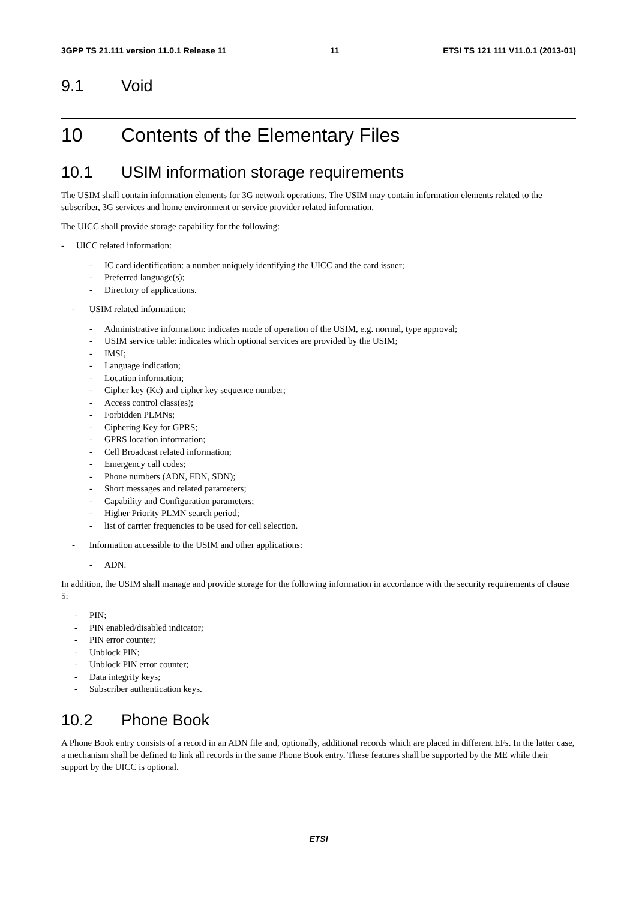3GPP TS 21.111 version 11.0.1 Release 11 11 ETSI TS 121 111 V11.0.1 (2013-01)
9.1 Void
10 Contents of the Elementary Files
10.1 USIM information storage requirements
The USIM shall contain information elements for 3G network operations. The USIM may contain information elements related to the subscriber, 3G services and home environment or service provider related information.
The UICC shall provide storage capability for the following:
- UICC related information:
- IC card identification: a number uniquely identifying the UICC and the card issuer;
- Preferred language(s);
- Directory of applications.
- USIM related information:
- Administrative information: indicates mode of operation of the USIM, e.g. normal, type approval;
- USIM service table: indicates which optional services are provided by the USIM;
- IMSI;
- Language indication;
- Location information;
- Cipher key (Kc) and cipher key sequence number;
- Access control class(es);
- Forbidden PLMNs;
- Ciphering Key for GPRS;
- GPRS location information;
- Cell Broadcast related information;
- Emergency call codes;
- Phone numbers (ADN, FDN, SDN);
- Short messages and related parameters;
- Capability and Configuration parameters;
- Higher Priority PLMN search period;
- list of carrier frequencies to be used for cell selection.
- Information accessible to the USIM and other applications:
- ADN.
In addition, the USIM shall manage and provide storage for the following information in accordance with the security requirements of clause 5:
- PIN;
- PIN enabled/disabled indicator;
- PIN error counter;
- Unblock PIN;
- Unblock PIN error counter;
- Data integrity keys;
- Subscriber authentication keys.
10.2 Phone Book
A Phone Book entry consists of a record in an ADN file and, optionally, additional records which are placed in different EFs. In the latter case, a mechanism shall be defined to link all records in the same Phone Book entry. These features shall be supported by the ME while their support by the UICC is optional.
ETSI